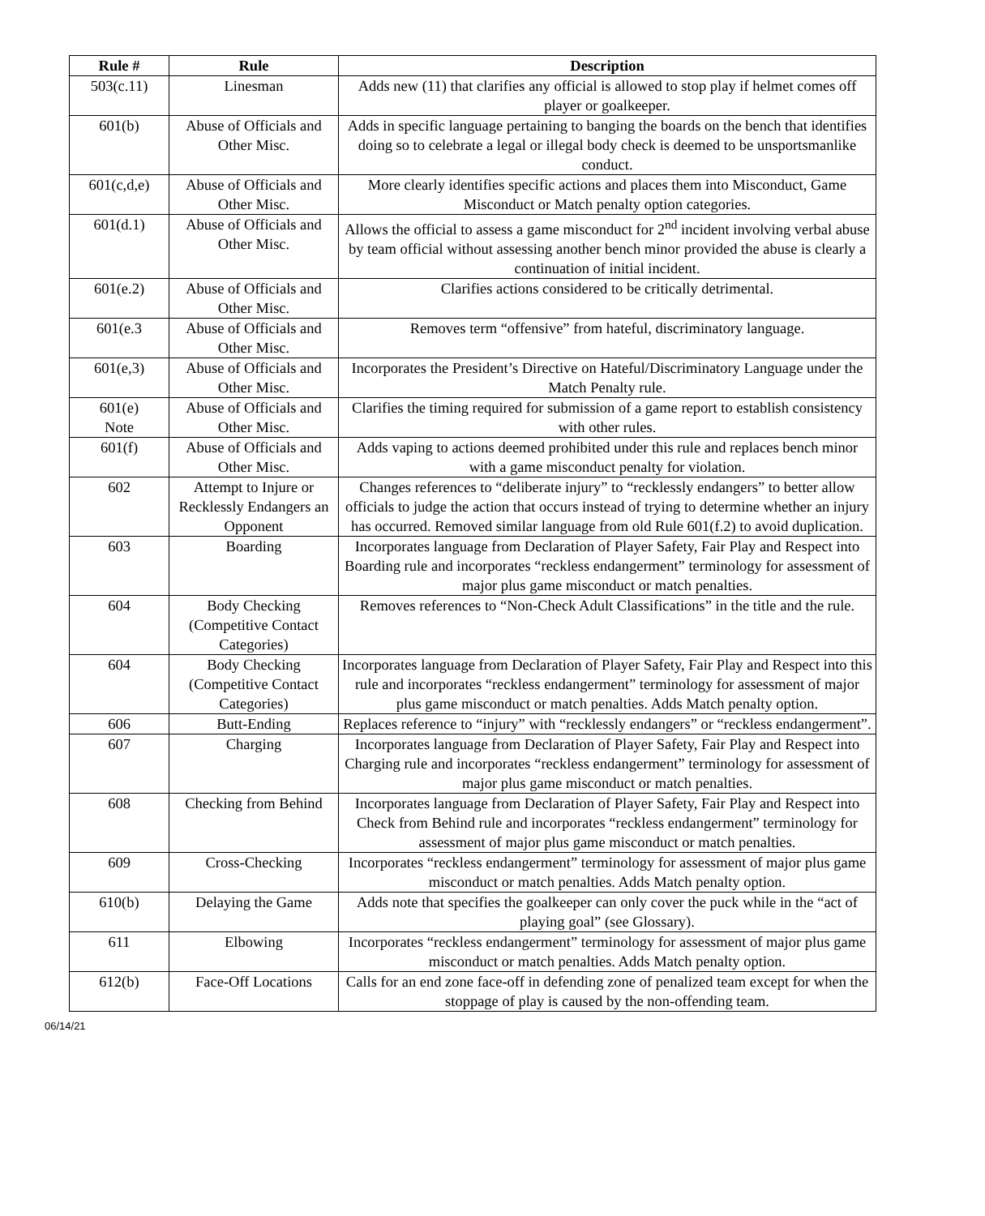| Rule # | Rule | Description |
| --- | --- | --- |
| 503(c.11) | Linesman | Adds new (11) that clarifies any official is allowed to stop play if helmet comes off player or goalkeeper. |
| 601(b) | Abuse of Officials and Other Misc. | Adds in specific language pertaining to banging the boards on the bench that identifies doing so to celebrate a legal or illegal body check is deemed to be unsportsmanlike conduct. |
| 601(c,d,e) | Abuse of Officials and Other Misc. | More clearly identifies specific actions and places them into Misconduct, Game Misconduct or Match penalty option categories. |
| 601(d.1) | Abuse of Officials and Other Misc. | Allows the official to assess a game misconduct for 2<sup>nd</sup> incident involving verbal abuse by team official without assessing another bench minor provided the abuse is clearly a continuation of initial incident. |
| 601(e.2) | Abuse of Officials and Other Misc. | Clarifies actions considered to be critically detrimental. |
| 601(e.3 | Abuse of Officials and Other Misc. | Removes term “offensive” from hateful, discriminatory language. |
| 601(e,3) | Abuse of Officials and Other Misc. | Incorporates the President’s Directive on Hateful/Discriminatory Language under the Match Penalty rule. |
| 601(e) Note | Abuse of Officials and Other Misc. | Clarifies the timing required for submission of a game report to establish consistency with other rules. |
| 601(f) | Abuse of Officials and Other Misc. | Adds vaping to actions deemed prohibited under this rule and replaces bench minor with a game misconduct penalty for violation. |
| 602 | Attempt to Injure or Recklessly Endangers an Opponent | Changes references to “deliberate injury” to “recklessly endangers” to better allow officials to judge the action that occurs instead of trying to determine whether an injury has occurred. Removed similar language from old Rule 601(f.2) to avoid duplication. |
| 603 | Boarding | Incorporates language from Declaration of Player Safety, Fair Play and Respect into Boarding rule and incorporates “reckless endangerment” terminology for assessment of major plus game misconduct or match penalties. |
| 604 | Body Checking (Competitive Contact Categories) | Removes references to “Non-Check Adult Classifications” in the title and the rule. |
| 604 | Body Checking (Competitive Contact Categories) | Incorporates language from Declaration of Player Safety, Fair Play and Respect into this rule and incorporates “reckless endangerment” terminology for assessment of major plus game misconduct or match penalties. Adds Match penalty option. |
| 606 | Butt-Ending | Replaces reference to “injury” with “recklessly endangers” or “reckless endangerment”. |
| 607 | Charging | Incorporates language from Declaration of Player Safety, Fair Play and Respect into Charging rule and incorporates “reckless endangerment” terminology for assessment of major plus game misconduct or match penalties. |
| 608 | Checking from Behind | Incorporates language from Declaration of Player Safety, Fair Play and Respect into Check from Behind rule and incorporates “reckless endangerment” terminology for assessment of major plus game misconduct or match penalties. |
| 609 | Cross-Checking | Incorporates “reckless endangerment” terminology for assessment of major plus game misconduct or match penalties. Adds Match penalty option. |
| 610(b) | Delaying the Game | Adds note that specifies the goalkeeper can only cover the puck while in the “act of playing goal” (see Glossary). |
| 611 | Elbowing | Incorporates “reckless endangerment” terminology for assessment of major plus game misconduct or match penalties. Adds Match penalty option. |
| 612(b) | Face-Off Locations | Calls for an end zone face-off in defending zone of penalized team except for when the stoppage of play is caused by the non-offending team. |
06/14/21